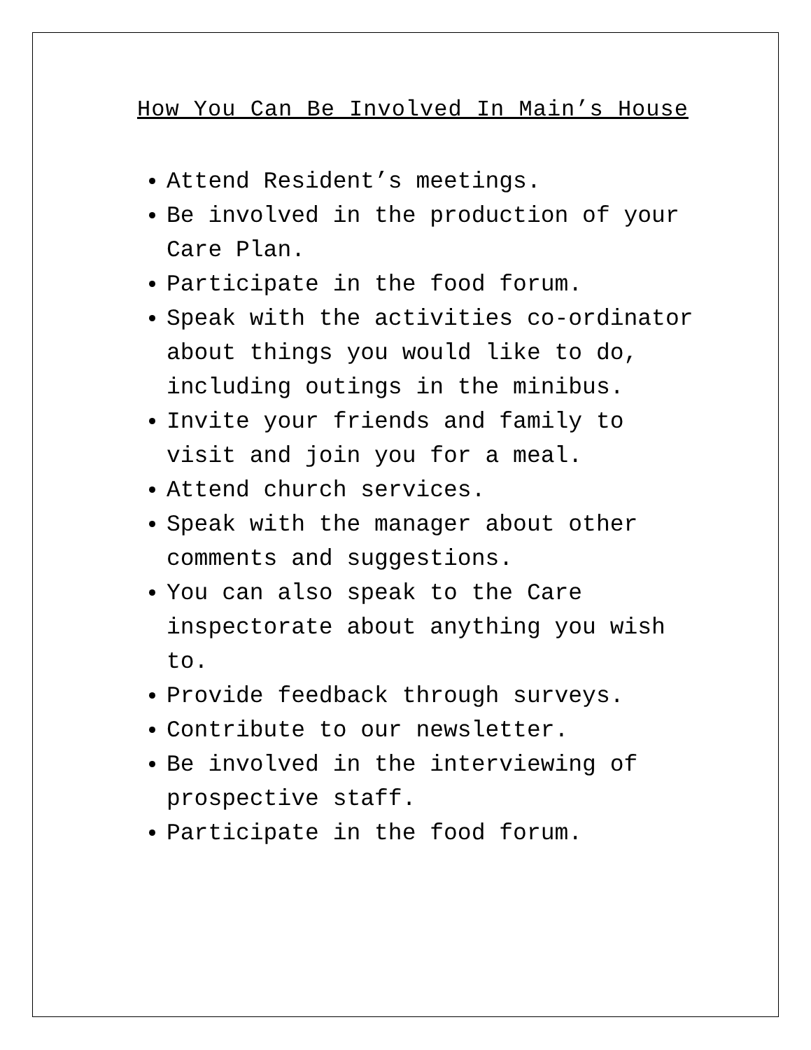How You Can Be Involved In Main’s House
Attend Resident’s meetings.
Be involved in the production of your Care Plan.
Participate in the food forum.
Speak with the activities co-ordinator about things you would like to do, including outings in the minibus.
Invite your friends and family to visit and join you for a meal.
Attend church services.
Speak with the manager about other comments and suggestions.
You can also speak to the Care inspectorate about anything you wish to.
Provide feedback through surveys.
Contribute to our newsletter.
Be involved in the interviewing of prospective staff.
Participate in the food forum.